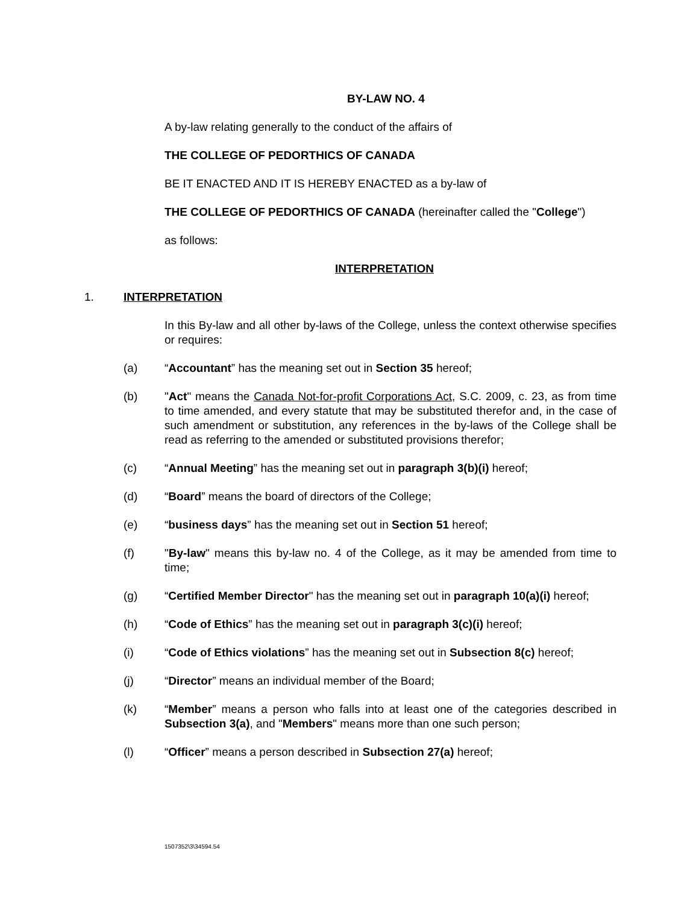BY-LAW NO. 4
A by-law relating generally to the conduct of the affairs of
THE COLLEGE OF PEDORTHICS OF CANADA
BE IT ENACTED AND IT IS HEREBY ENACTED as a by-law of
THE COLLEGE OF PEDORTHICS OF CANADA (hereinafter called the "College")
as follows:
INTERPRETATION
1. INTERPRETATION
In this By-law and all other by-laws of the College, unless the context otherwise specifies or requires:
(a) “Accountant” has the meaning set out in Section 35 hereof;
(b) "Act" means the Canada Not-for-profit Corporations Act, S.C. 2009, c. 23, as from time to time amended, and every statute that may be substituted therefor and, in the case of such amendment or substitution, any references in the by-laws of the College shall be read as referring to the amended or substituted provisions therefor;
(c) “Annual Meeting” has the meaning set out in paragraph 3(b)(i) hereof;
(d) “Board” means the board of directors of the College;
(e) “business days” has the meaning set out in Section 51 hereof;
(f) "By-law" means this by-law no. 4 of the College, as it may be amended from time to time;
(g) “Certified Member Director" has the meaning set out in paragraph 10(a)(i) hereof;
(h) “Code of Ethics” has the meaning set out in paragraph 3(c)(i) hereof;
(i) “Code of Ethics violations” has the meaning set out in Subsection 8(c) hereof;
(j) “Director” means an individual member of the Board;
(k) “Member” means a person who falls into at least one of the categories described in Subsection 3(a), and "Members" means more than one such person;
(l) “Officer” means a person described in Subsection 27(a) hereof;
1507352\3\34594.54